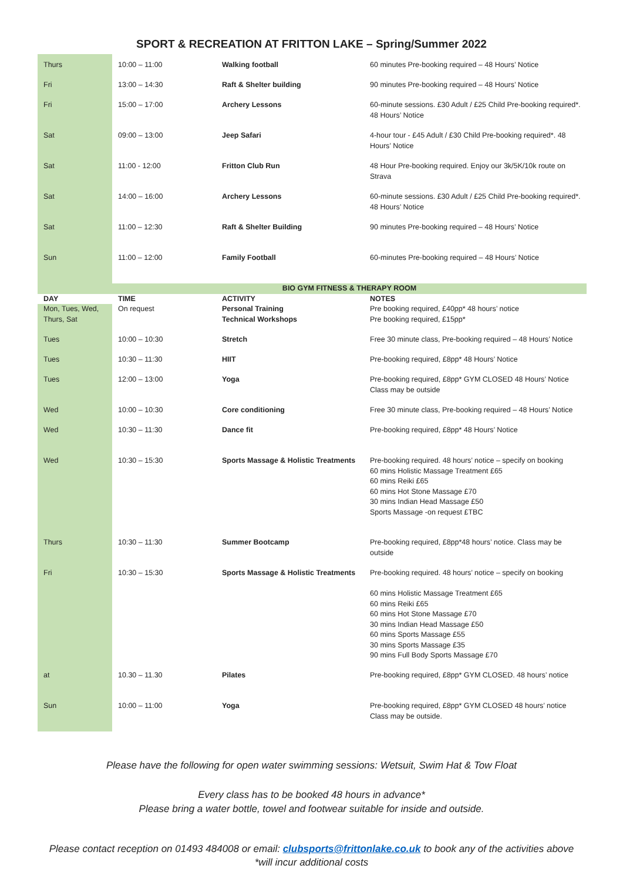SPORT & RECREATION AT FRITTON LAKE – Spring/Summer 2022
| Thurs | 10:00 – 11:00 | Walking football | 60 minutes Pre-booking required – 48 Hours’ Notice |
| Fri | 13:00 – 14:30 | Raft & Shelter building | 90 minutes Pre-booking required – 48 Hours’ Notice |
| Fri | 15:00 – 17:00 | Archery Lessons | 60-minute sessions. £30 Adult / £25 Child Pre-booking required*. 48 Hours’ Notice |
| Sat | 09:00 – 13:00 | Jeep Safari | 4-hour tour - £45 Adult / £30 Child Pre-booking required*. 48 Hours’ Notice |
| Sat | 11:00 - 12:00 | Fritton Club Run | 48 Hour Pre-booking required. Enjoy our 3k/5K/10k route on Strava |
| Sat | 14:00 – 16:00 | Archery Lessons | 60-minute sessions. £30 Adult / £25 Child Pre-booking required*. 48 Hours’ Notice |
| Sat | 11:00 – 12:30 | Raft & Shelter Building | 90 minutes Pre-booking required – 48 Hours’ Notice |
| Sun | 11:00 – 12:00 | Family Football | 60-minutes Pre-booking required – 48 Hours’ Notice |
| | BIO GYM FITNESS & THERAPY ROOM | | |
| DAY | TIME | ACTIVITY | NOTES |
| Mon, Tues, Wed, Thurs, Sat | On request | Personal Training Technical Workshops | Pre booking required, £40pp* 48 hours’ notice Pre booking required, £15pp* |
| Tues | 10:00 – 10:30 | Stretch | Free 30 minute class, Pre-booking required – 48 Hours’ Notice |
| Tues | 10:30 – 11:30 | HIIT | Pre-booking required, £8pp* 48 Hours’ Notice |
| Tues | 12:00 – 13:00 | Yoga | Pre-booking required, £8pp* GYM CLOSED 48 Hours’ Notice Class may be outside |
| Wed | 10:00 – 10:30 | Core conditioning | Free 30 minute class, Pre-booking required – 48 Hours’ Notice |
| Wed | 10:30 – 11:30 | Dance fit | Pre-booking required, £8pp* 48 Hours’ Notice |
| Wed | 10:30 – 15:30 | Sports Massage & Holistic Treatments | Pre-booking required. 48 hours’ notice – specify on booking 60 mins Holistic Massage Treatment £65 60 mins Reiki £65 60 mins Hot Stone Massage £70 30 mins Indian Head Massage £50 Sports Massage -on request £TBC |
| Thurs | 10:30 – 11:30 | Summer Bootcamp | Pre-booking required, £8pp*48 hours’ notice. Class may be outside |
| Fri | 10:30 – 15:30 | Sports Massage & Holistic Treatments | Pre-booking required. 48 hours’ notice – specify on booking 60 mins Holistic Massage Treatment £65 60 mins Reiki £65 60 mins Hot Stone Massage £70 30 mins Indian Head Massage £50 60 mins Sports Massage £55 30 mins Sports Massage £35 90 mins Full Body Sports Massage £70 |
| at | 10.30 – 11.30 | Pilates | Pre-booking required, £8pp* GYM CLOSED. 48 hours’ notice |
| Sun | 10:00 – 11:00 | Yoga | Pre-booking required, £8pp* GYM CLOSED 48 hours’ notice Class may be outside. |
Please have the following for open water swimming sessions: Wetsuit, Swim Hat & Tow Float
Every class has to be booked 48 hours in advance*
Please bring a water bottle, towel and footwear suitable for inside and outside.
Please contact reception on 01493 484008 or email: clubsports@frittonlake.co.uk to book any of the activities above
*will incur additional costs